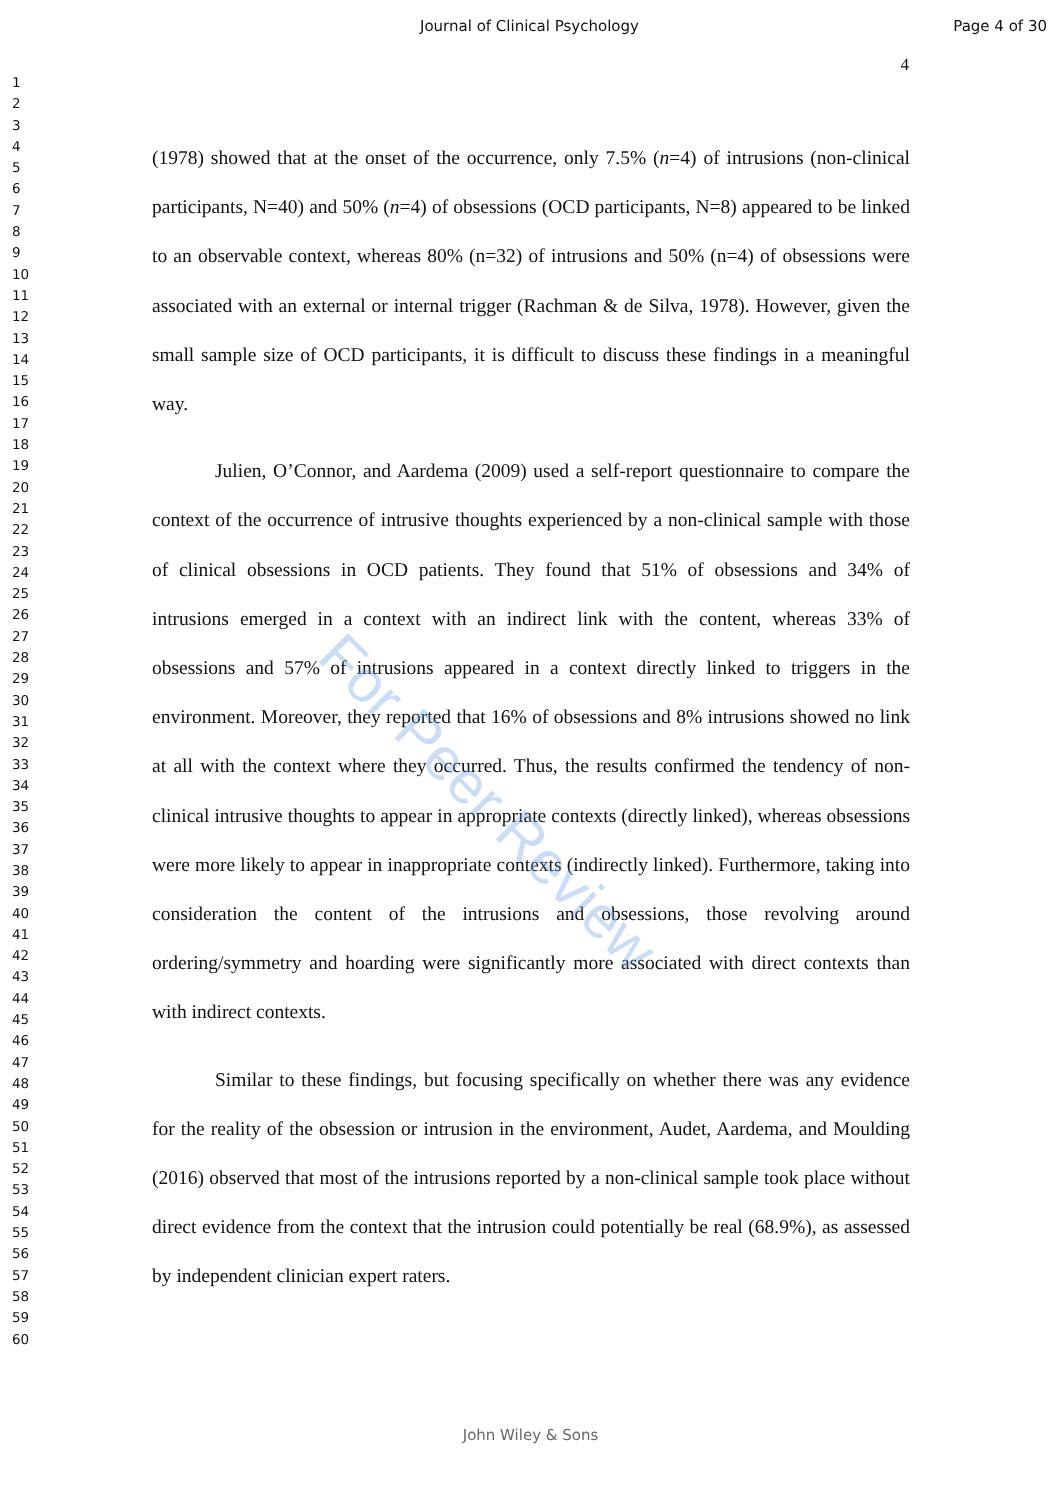Journal of Clinical Psychology Page 4 of 30
4
1
2
3
4
5
6
7
8
9
10
11
12
13
14
15
16
17
18
19
20
21
22
23
24
25
26
27
28
29
30
31
32
33
34
35
36
37
38
39
40
41
42
43
44
45
46
47
48
49
50
51
52
53
54
55
56
57
58
59
60
(1978) showed that at the onset of the occurrence, only 7.5% (n=4) of intrusions (non-clinical participants, N=40) and 50% (n=4) of obsessions (OCD participants, N=8) appeared to be linked to an observable context, whereas 80% (n=32) of intrusions and 50% (n=4) of obsessions were associated with an external or internal trigger (Rachman & de Silva, 1978). However, given the small sample size of OCD participants, it is difficult to discuss these findings in a meaningful way.
Julien, O’Connor, and Aardema (2009) used a self-report questionnaire to compare the context of the occurrence of intrusive thoughts experienced by a non-clinical sample with those of clinical obsessions in OCD patients. They found that 51% of obsessions and 34% of intrusions emerged in a context with an indirect link with the content, whereas 33% of obsessions and 57% of intrusions appeared in a context directly linked to triggers in the environment. Moreover, they reported that 16% of obsessions and 8% intrusions showed no link at all with the context where they occurred. Thus, the results confirmed the tendency of non-clinical intrusive thoughts to appear in appropriate contexts (directly linked), whereas obsessions were more likely to appear in inappropriate contexts (indirectly linked). Furthermore, taking into consideration the content of the intrusions and obsessions, those revolving around ordering/symmetry and hoarding were significantly more associated with direct contexts than with indirect contexts.
Similar to these findings, but focusing specifically on whether there was any evidence for the reality of the obsession or intrusion in the environment, Audet, Aardema, and Moulding (2016) observed that most of the intrusions reported by a non-clinical sample took place without direct evidence from the context that the intrusion could potentially be real (68.9%), as assessed by independent clinician expert raters.
For Peer Review
John Wiley & Sons